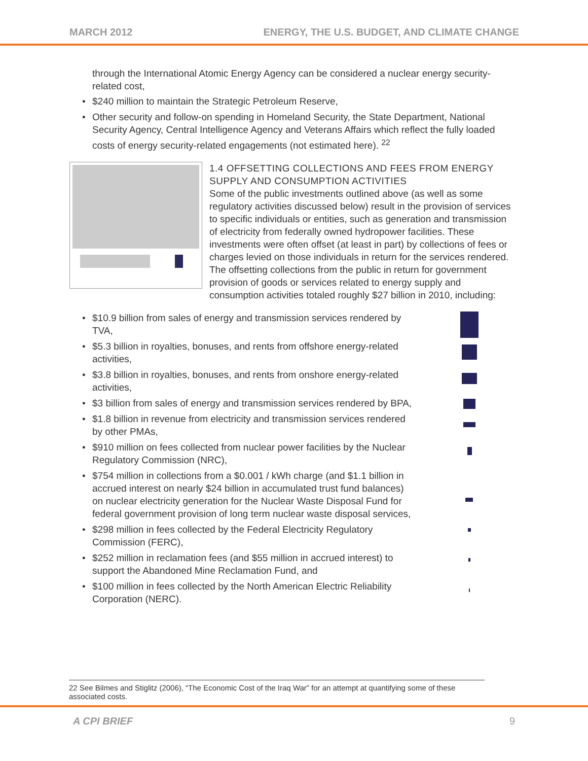MARCH 2012 ENERGY, THE U.S. BUDGET, AND CLIMATE CHANGE
through the International Atomic Energy Agency can be considered a nuclear energy security-related cost,
• $240 million to maintain the Strategic Petroleum Reserve,
• Other security and follow-on spending in Homeland Security, the State Department, National Security Agency, Central Intelligence Agency and Veterans Affairs which reflect the fully loaded costs of energy security-related engagements (not estimated here). <sup>22</sup>
1.4 OFFSETTING COLLECTIONS AND FEES FROM ENERGY SUPPLY AND CONSUMPTION ACTIVITIES
Some of the public investments outlined above (as well as some regulatory activities discussed below) result in the provision of services to specific individuals or entities, such as generation and transmission of electricity from federally owned hydropower facilities. These investments were often offset (at least in part) by collections of fees or charges levied on those individuals in return for the services rendered. The offsetting collections from the public in return for government provision of goods or services related to energy supply and consumption activities totaled roughly $27 billion in 2010, including:
• $10.9 billion from sales of energy and transmission services rendered by TVA,
• $5.3 billion in royalties, bonuses, and rents from offshore energy-related activities,
• $3.8 billion in royalties, bonuses, and rents from onshore energy-related activities,
• $3 billion from sales of energy and transmission services rendered by BPA,
• $1.8 billion in revenue from electricity and transmission services rendered by other PMAs,
• $910 million on fees collected from nuclear power facilities by the Nuclear Regulatory Commission (NRC),
• $754 million in collections from a $0.001 / kWh charge (and $1.1 billion in accrued interest on nearly $24 billion in accumulated trust fund balances) on nuclear electricity generation for the Nuclear Waste Disposal Fund for federal government provision of long term nuclear waste disposal services,
• $298 million in fees collected by the Federal Electricity Regulatory Commission (FERC),
• $252 million in reclamation fees (and $55 million in accrued interest) to support the Abandoned Mine Reclamation Fund, and
• $100 million in fees collected by the North American Electric Reliability Corporation (NERC).
22 See Bilmes and Stiglitz (2006), “The Economic Cost of the Iraq War” for an attempt at quantifying some of these associated costs.
A CPI BRIEF 9